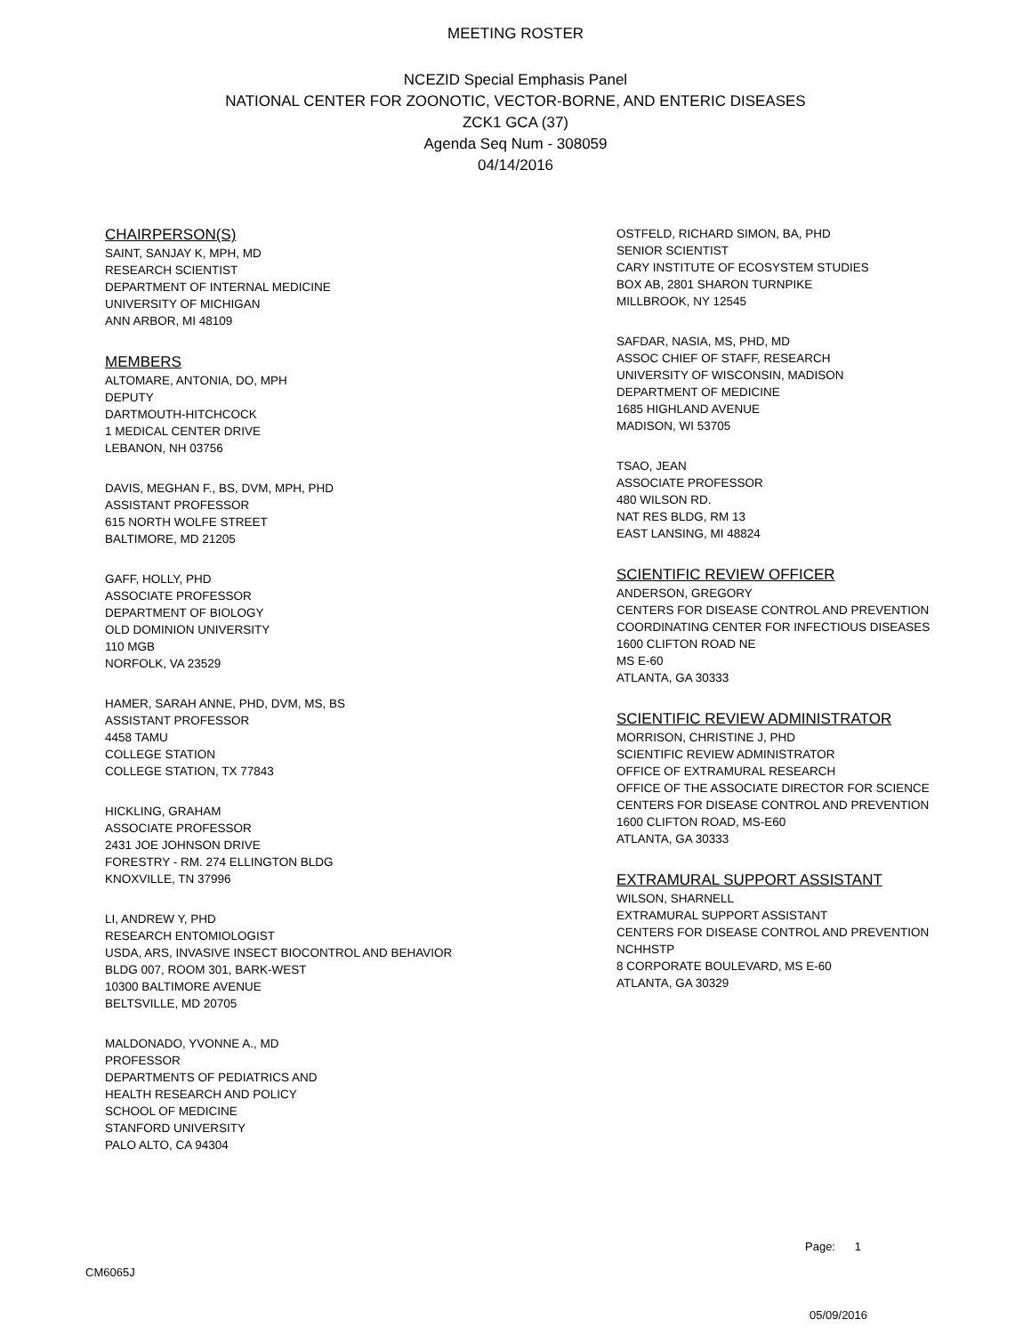MEETING ROSTER
NCEZID Special Emphasis Panel
NATIONAL CENTER FOR ZOONOTIC, VECTOR-BORNE, AND ENTERIC DISEASES
ZCK1 GCA (37)
Agenda Seq Num - 308059
04/14/2016
CHAIRPERSON(S)
SAINT, SANJAY K, MPH, MD
RESEARCH SCIENTIST
DEPARTMENT OF INTERNAL MEDICINE
UNIVERSITY OF MICHIGAN
ANN ARBOR, MI 48109
MEMBERS
ALTOMARE, ANTONIA, DO, MPH
DEPUTY
DARTMOUTH-HITCHCOCK
1 MEDICAL CENTER DRIVE
LEBANON, NH 03756
DAVIS, MEGHAN F., BS, DVM, MPH, PHD
ASSISTANT PROFESSOR
615 NORTH WOLFE STREET
BALTIMORE, MD 21205
GAFF, HOLLY, PHD
ASSOCIATE PROFESSOR
DEPARTMENT OF BIOLOGY
OLD DOMINION UNIVERSITY
110 MGB
NORFOLK, VA 23529
HAMER, SARAH ANNE, PHD, DVM, MS, BS
ASSISTANT PROFESSOR
4458 TAMU
COLLEGE STATION
COLLEGE STATION, TX 77843
HICKLING, GRAHAM
ASSOCIATE PROFESSOR
2431 JOE JOHNSON DRIVE
FORESTRY - RM. 274 ELLINGTON BLDG
KNOXVILLE, TN 37996
LI, ANDREW Y, PHD
RESEARCH ENTOMIOLOGIST
USDA, ARS, INVASIVE INSECT BIOCONTROL AND BEHAVIOR
BLDG 007, ROOM 301, BARK-WEST
10300 BALTIMORE AVENUE
BELTSVILLE, MD 20705
MALDONADO, YVONNE A., MD
PROFESSOR
DEPARTMENTS OF PEDIATRICS AND
HEALTH RESEARCH AND POLICY
SCHOOL OF MEDICINE
STANFORD UNIVERSITY
PALO ALTO, CA 94304
OSTFELD, RICHARD SIMON, BA, PHD
SENIOR SCIENTIST
CARY INSTITUTE OF ECOSYSTEM STUDIES
BOX AB, 2801 SHARON TURNPIKE
MILLBROOK, NY 12545
SAFDAR, NASIA, MS, PHD, MD
ASSOC CHIEF OF STAFF, RESEARCH
UNIVERSITY OF WISCONSIN, MADISON
DEPARTMENT OF MEDICINE
1685 HIGHLAND AVENUE
MADISON, WI 53705
TSAO, JEAN
ASSOCIATE PROFESSOR
480 WILSON RD.
NAT RES BLDG, RM 13
EAST LANSING, MI 48824
SCIENTIFIC REVIEW OFFICER
ANDERSON, GREGORY
CENTERS FOR DISEASE CONTROL AND PREVENTION
COORDINATING CENTER FOR INFECTIOUS DISEASES
1600 CLIFTON ROAD NE
MS E-60
ATLANTA, GA 30333
SCIENTIFIC REVIEW ADMINISTRATOR
MORRISON, CHRISTINE J, PHD
SCIENTIFIC REVIEW ADMINISTRATOR
OFFICE OF EXTRAMURAL RESEARCH
OFFICE OF THE ASSOCIATE DIRECTOR FOR SCIENCE
CENTERS FOR DISEASE CONTROL AND PREVENTION
1600 CLIFTON ROAD, MS-E60
ATLANTA, GA 30333
EXTRAMURAL SUPPORT ASSISTANT
WILSON, SHARNELL
EXTRAMURAL SUPPORT ASSISTANT
CENTERS FOR DISEASE CONTROL AND PREVENTION
NCHHSTP
8 CORPORATE BOULEVARD, MS E-60
ATLANTA, GA 30329
Page: 1
CM6065J
05/09/2016